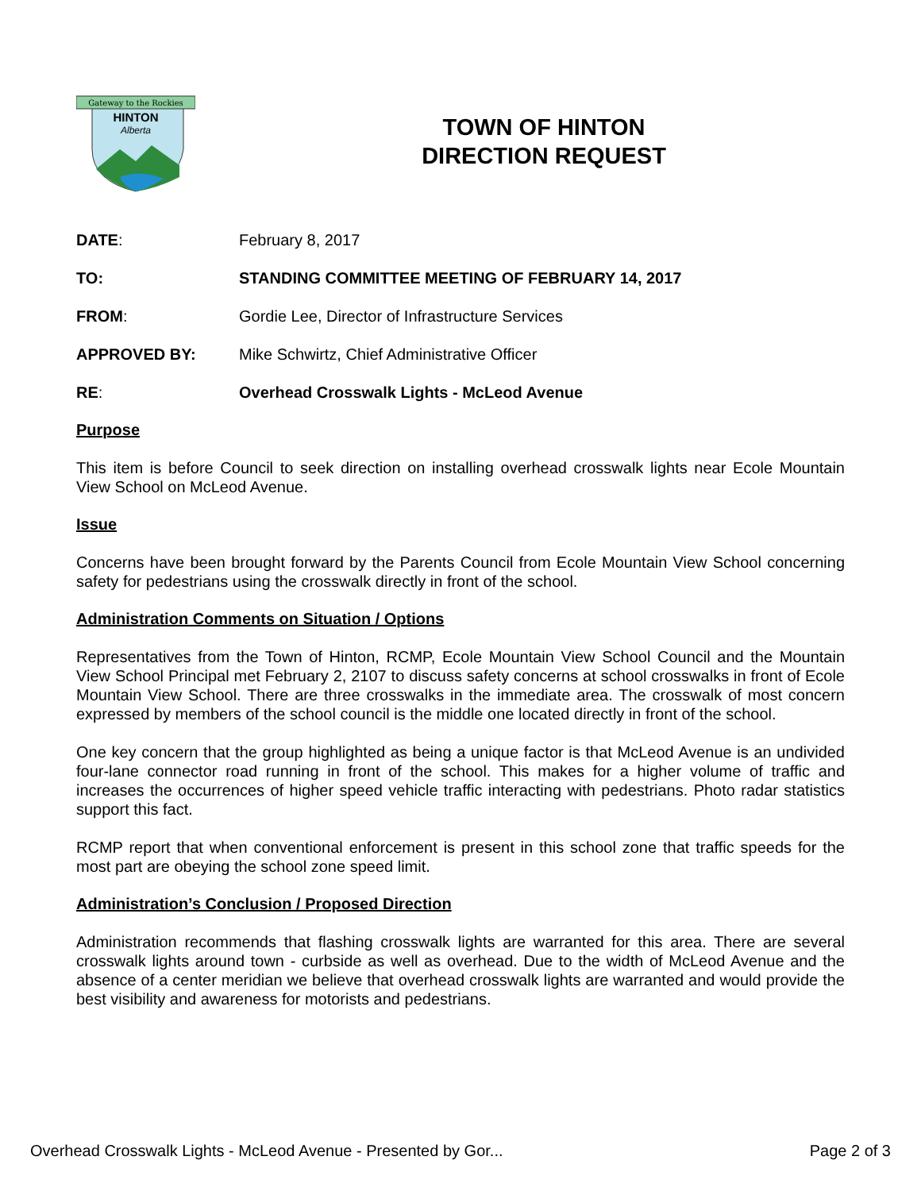Gateway to the Rockies
HINTON
Alberta
TOWN OF HINTON
DIRECTION REQUEST
| DATE : | February 8, 2017 |
| TO: | STANDING COMMITTEE MEETING OF FEBRUARY 14, 2017 |
| FROM : | Gordie Lee, Director of Infrastructure Services |
| APPROVED BY: | Mike Schwirtz, Chief Administrative Officer |
| RE : | Overhead Crosswalk Lights - McLeod Avenue |
Purpose
This item is before Council to seek direction on installing overhead crosswalk lights near Ecole Mountain View School on McLeod Avenue.
Issue
Concerns have been brought forward by the Parents Council from Ecole Mountain View School concerning safety for pedestrians using the crosswalk directly in front of the school.
Administration Comments on Situation / Options
Representatives from the Town of Hinton, RCMP, Ecole Mountain View School Council and the Mountain View School Principal met February 2, 2107 to discuss safety concerns at school crosswalks in front of Ecole Mountain View School. There are three crosswalks in the immediate area. The crosswalk of most concern expressed by members of the school council is the middle one located directly in front of the school.
One key concern that the group highlighted as being a unique factor is that McLeod Avenue is an undivided four-lane connector road running in front of the school. This makes for a higher volume of traffic and increases the occurrences of higher speed vehicle traffic interacting with pedestrians. Photo radar statistics support this fact.
RCMP report that when conventional enforcement is present in this school zone that traffic speeds for the most part are obeying the school zone speed limit.
Administration’s Conclusion / Proposed Direction
Administration recommends that flashing crosswalk lights are warranted for this area. There are several crosswalk lights around town - curbside as well as overhead. Due to the width of McLeod Avenue and the absence of a center meridian we believe that overhead crosswalk lights are warranted and would provide the best visibility and awareness for motorists and pedestrians.
Overhead Crosswalk Lights - McLeod Avenue - Presented by Gor... Page 2 of 3